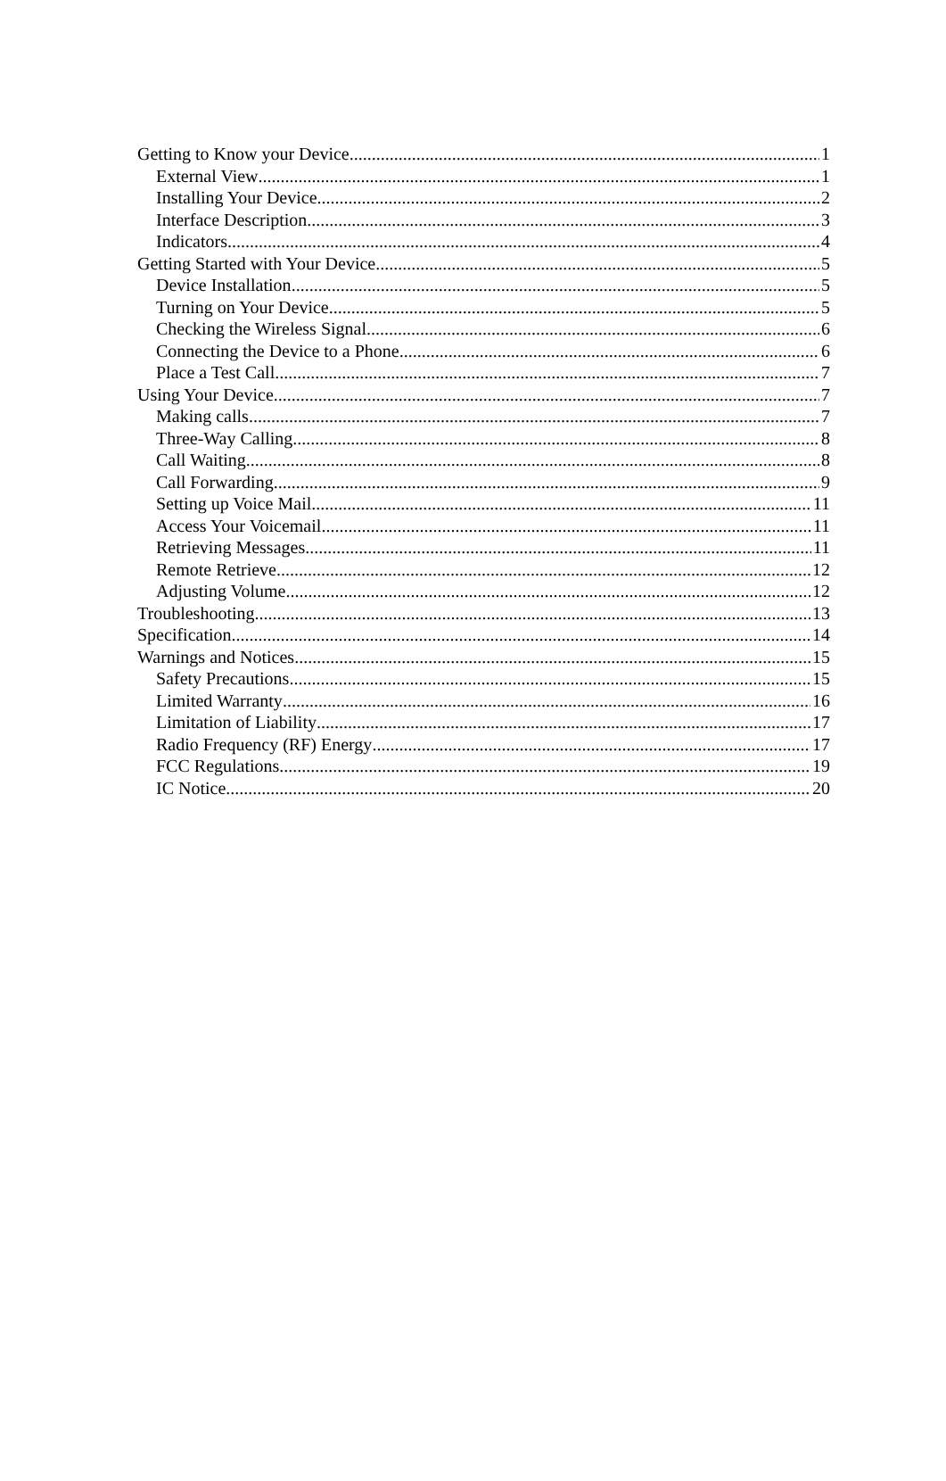Getting to Know your Device 1
External View 1
Installing Your Device 2
Interface Description 3
Indicators 4
Getting Started with Your Device 5
Device Installation 5
Turning on Your Device 5
Checking the Wireless Signal 6
Connecting the Device to a Phone 6
Place a Test Call 7
Using Your Device 7
Making calls 7
Three-Way Calling 8
Call Waiting 8
Call Forwarding 9
Setting up Voice Mail 11
Access Your Voicemail 11
Retrieving Messages 11
Remote Retrieve 12
Adjusting Volume 12
Troubleshooting 13
Specification 14
Warnings and Notices 15
Safety Precautions 15
Limited Warranty 16
Limitation of Liability 17
Radio Frequency (RF) Energy 17
FCC Regulations 19
IC Notice 20